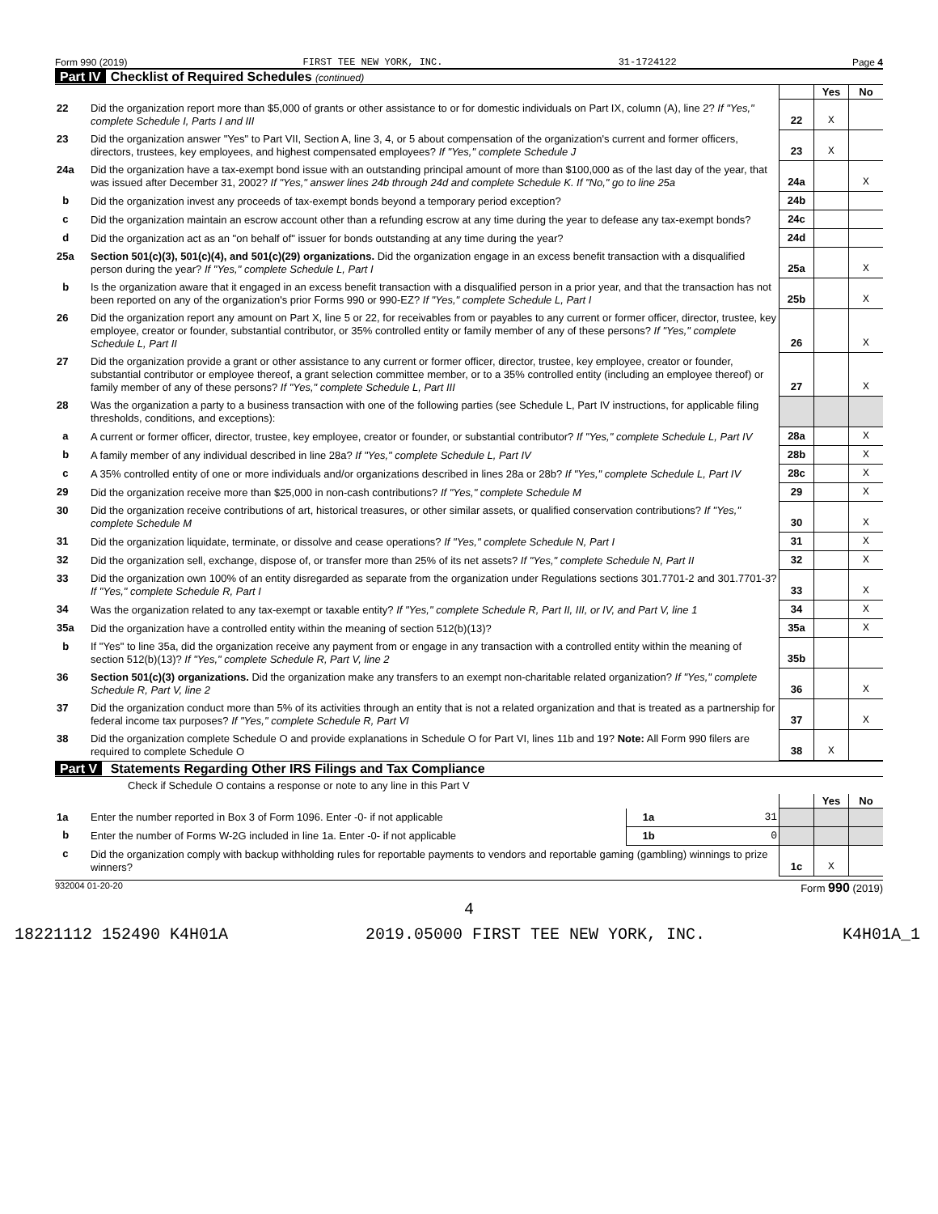Form 990 (2019) FIRST TEE NEW YORK, INC. 31-1724122 Page 4
Part IV Checklist of Required Schedules (continued)
| | | | Yes | No |
| 22 | Did the organization report more than $5,000 of grants or other assistance to or for domestic individuals on Part IX, column (A), line 2? If "Yes," complete Schedule I, Parts I and III | 22 | X | |
| 23 | Did the organization answer "Yes" to Part VII, Section A, line 3, 4, or 5 about compensation of the organization's current and former officers, directors, trustees, key employees, and highest compensated employees? If "Yes," complete Schedule J | 23 | X | |
| 24a | Did the organization have a tax-exempt bond issue with an outstanding principal amount of more than $100,000 as of the last day of the year, that was issued after December 31, 2002? If "Yes," answer lines 24b through 24d and complete Schedule K. If "No," go to line 25a | 24a | | X |
| b | Did the organization invest any proceeds of tax-exempt bonds beyond a temporary period exception? | 24b | | |
| c | Did the organization maintain an escrow account other than a refunding escrow at any time during the year to defease any tax-exempt bonds? | 24c | | |
| d | Did the organization act as an "on behalf of" issuer for bonds outstanding at any time during the year? | 24d | | |
| 25a | Section 501(c)(3), 501(c)(4), and 501(c)(29) organizations. Did the organization engage in an excess benefit transaction with a disqualified person during the year? If "Yes," complete Schedule L, Part I | 25a | | X |
| b | Is the organization aware that it engaged in an excess benefit transaction with a disqualified person in a prior year, and that the transaction has not been reported on any of the organization's prior Forms 990 or 990-EZ? If "Yes," complete Schedule L, Part I | 25b | | X |
| 26 | Did the organization report any amount on Part X, line 5 or 22, for receivables from or payables to any current or former officer, director, trustee, key employee, creator or founder, substantial contributor, or 35% controlled entity or family member of any of these persons? If "Yes," complete Schedule L, Part II | 26 | | X |
| 27 | Did the organization provide a grant or other assistance to any current or former officer, director, trustee, key employee, creator or founder, substantial contributor or employee thereof, a grant selection committee member, or to a 35% controlled entity (including an employee thereof) or family member of any of these persons? If "Yes," complete Schedule L, Part III | 27 | | X |
| 28 | Was the organization a party to a business transaction with one of the following parties (see Schedule L, Part IV instructions, for applicable filing thresholds, conditions, and exceptions): | | | |
| a | A current or former officer, director, trustee, key employee, creator or founder, or substantial contributor? If "Yes," complete Schedule L, Part IV | 28a | | X |
| b | A family member of any individual described in line 28a? If "Yes," complete Schedule L, Part IV | 28b | | X |
| c | A 35% controlled entity of one or more individuals and/or organizations described in lines 28a or 28b? If "Yes," complete Schedule L, Part IV | 28c | | X |
| 29 | Did the organization receive more than $25,000 in non-cash contributions? If "Yes," complete Schedule M | 29 | | X |
| 30 | Did the organization receive contributions of art, historical treasures, or other similar assets, or qualified conservation contributions? If "Yes," complete Schedule M | 30 | | X |
| 31 | Did the organization liquidate, terminate, or dissolve and cease operations? If "Yes," complete Schedule N, Part I | 31 | | X |
| 32 | Did the organization sell, exchange, dispose of, or transfer more than 25% of its net assets? If "Yes," complete Schedule N, Part II | 32 | | X |
| 33 | Did the organization own 100% of an entity disregarded as separate from the organization under Regulations sections 301.7701-2 and 301.7701-3? If "Yes," complete Schedule R, Part I | 33 | | X |
| 34 | Was the organization related to any tax-exempt or taxable entity? If "Yes," complete Schedule R, Part II, III, or IV, and Part V, line 1 | 34 | | X |
| 35a | Did the organization have a controlled entity within the meaning of section 512(b)(13)? | 35a | | X |
| b | If "Yes" to line 35a, did the organization receive any payment from or engage in any transaction with a controlled entity within the meaning of section 512(b)(13)? If "Yes," complete Schedule R, Part V, line 2 | 35b | | |
| 36 | Section 501(c)(3) organizations. Did the organization make any transfers to an exempt non-charitable related organization? If "Yes," complete Schedule R, Part V, line 2 | 36 | | X |
| 37 | Did the organization conduct more than 5% of its activities through an entity that is not a related organization and that is treated as a partnership for federal income tax purposes? If "Yes," complete Schedule R, Part VI | 37 | | X |
| 38 | Did the organization complete Schedule O and provide explanations in Schedule O for Part VI, lines 11b and 19? Note: All Form 990 filers are required to complete Schedule O | 38 | X | |
Part V Statements Regarding Other IRS Filings and Tax Compliance
Check if Schedule O contains a response or note to any line in this Part V
| | | | | | Yes | No |
| 1a | Enter the number reported in Box 3 of Form 1096. Enter -0- if not applicable | 1a | 31 | | | |
| b | Enter the number of Forms W-2G included in line 1a. Enter -0- if not applicable | 1b | 0 | | | |
| c | Did the organization comply with backup withholding rules for reportable payments to vendors and reportable gaming (gambling) winnings to prize winners? | | | 1c | X | |
932004 01-20-20 Form 990 (2019)
4
18221112 152490 K4H01A 2019.05000 FIRST TEE NEW YORK, INC. K4H01A_1